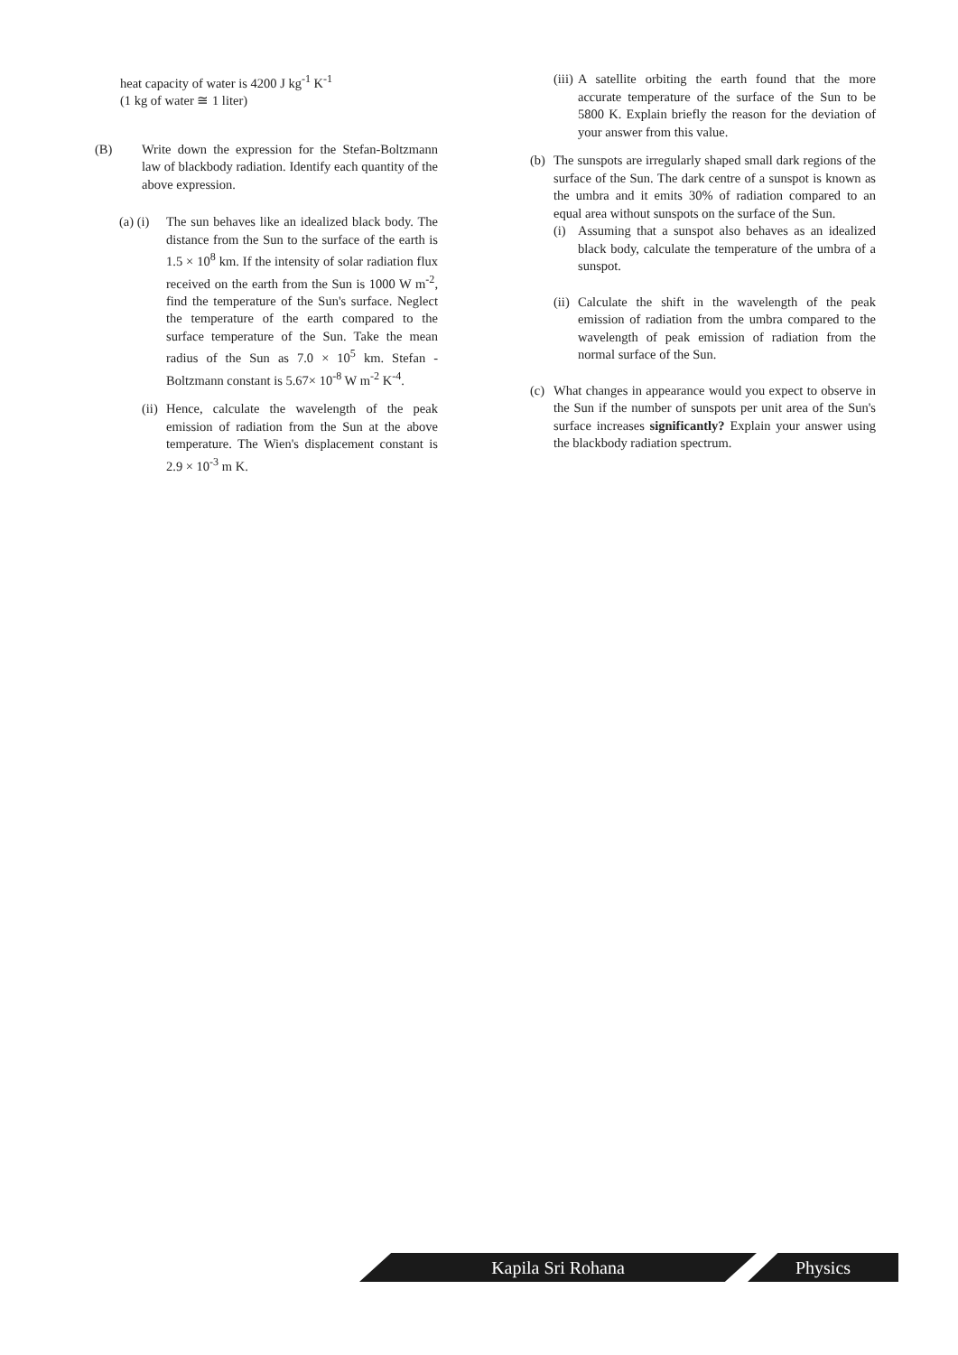heat capacity of water is 4200 J kg<sup>-1</sup> K<sup>-1</sup>
(1 kg of water ≅ 1 liter)
(B) Write down the expression for the Stefan-Boltzmann law of blackbody radiation. Identify each quantity of the above expression.
(a) (i)
The sun behaves like an idealized black body. The distance from the Sun to the surface of the earth is 1.5 × 10<sup>8</sup> km. If the intensity of solar radiation flux received on the earth from the Sun is 1000 W m<sup>-2</sup>, find the temperature of the Sun's surface. Neglect the temperature of the earth compared to the surface temperature of the Sun. Take the mean radius of the Sun as 7.0 × 10<sup>5</sup> km. Stefan - Boltzmann constant is 5.67× 10<sup>-8</sup> W m<sup>-2</sup> K<sup>-4</sup>.
(ii)
Hence, calculate the wavelength of the peak emission of radiation from the Sun at the above temperature. The Wien's displacement constant is 2.9 × 10<sup>-3</sup> m K.
(iii)
A satellite orbiting the earth found that the more accurate temperature of the surface of the Sun to be 5800 K. Explain briefly the reason for the deviation of your answer from this value.
(b)
The sunspots are irregularly shaped small dark regions of the surface of the Sun. The dark centre of a sunspot is known as the umbra and it emits 30% of radiation compared to an equal area without sunspots on the surface of the Sun.
(i) Assuming that a sunspot also behaves as an idealized black body, calculate the temperature of the umbra of a sunspot.
(ii)
Calculate the shift in the wavelength of the peak emission of radiation from the umbra compared to the wavelength of peak emission of radiation from the normal surface of the Sun.
(c)
What changes in appearance would you expect to observe in the Sun if the number of sunspots per unit area of the Sun's surface increases significantly? Explain your answer using the blackbody radiation spectrum.
Kapila Sri Rohana Physics